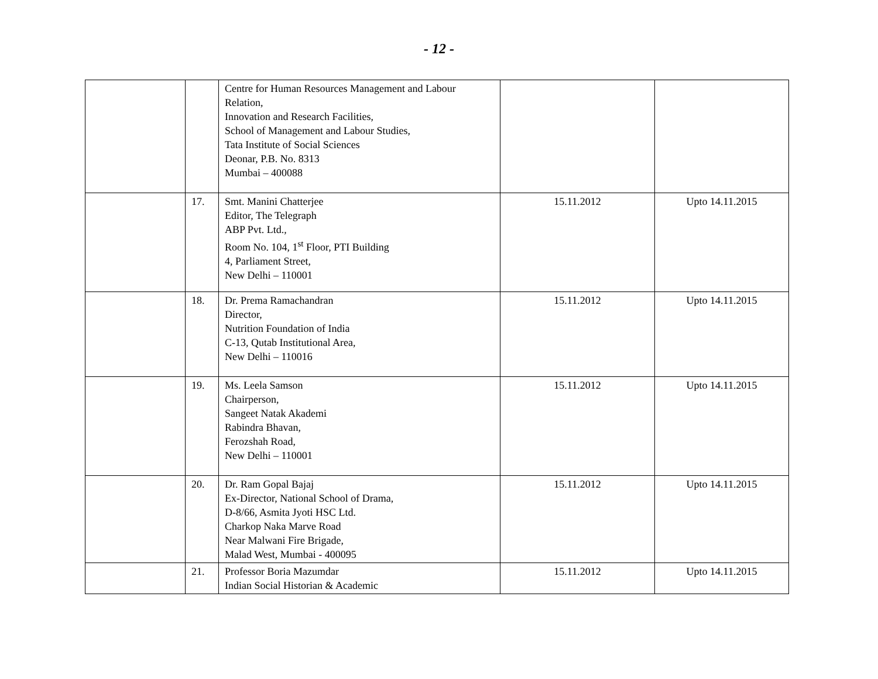- 12 -
| | | Centre for Human Resources Management and Labour Relation, Innovation and Research Facilities, School of Management and Labour Studies, Tata Institute of Social Sciences Deonar, P.B. No. 8313 Mumbai – 400088 | | |
| | 17. | Smt. Manini Chatterjee Editor, The Telegraph ABP Pvt. Ltd., Room No. 104, 1<sup>st</sup> Floor, PTI Building 4, Parliament Street, New Delhi – 110001 | 15.11.2012 | Upto 14.11.2015 |
| | 18. | Dr. Prema Ramachandran Director, Nutrition Foundation of India C-13, Qutab Institutional Area, New Delhi – 110016 | 15.11.2012 | Upto 14.11.2015 |
| | 19. | Ms. Leela Samson Chairperson, Sangeet Natak Akademi Rabindra Bhavan, Ferozshah Road, New Delhi – 110001 | 15.11.2012 | Upto 14.11.2015 |
| | 20. | Dr. Ram Gopal Bajaj Ex-Director, National School of Drama, D-8/66, Asmita Jyoti HSC Ltd. Charkop Naka Marve Road Near Malwani Fire Brigade, Malad West, Mumbai - 400095 | 15.11.2012 | Upto 14.11.2015 |
| | 21. | Professor Boria Mazumdar Indian Social Historian & Academic | 15.11.2012 | Upto 14.11.2015 |